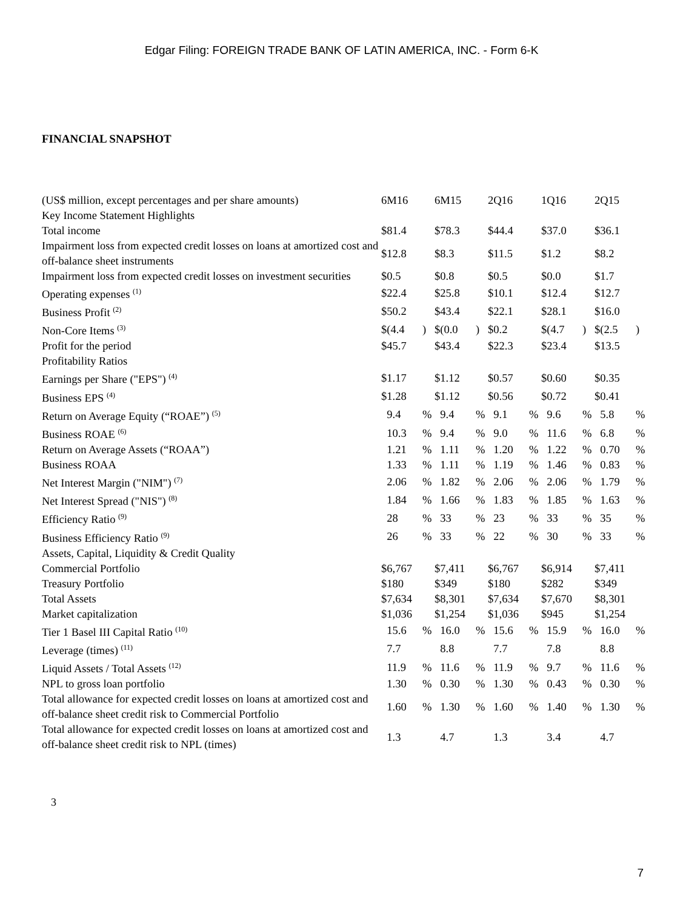Edgar Filing: FOREIGN TRADE BANK OF LATIN AMERICA, INC. - Form 6-K
FINANCIAL SNAPSHOT
| (US$ million, except percentages and per share amounts) | 6M16 | | 6M15 | | 2Q16 | | 1Q16 | | 2Q15 | |
| Key Income Statement Highlights | | | | | | | | | | |
| Total income | $81.4 | | $78.3 | | $44.4 | | $37.0 | | $36.1 | |
| Impairment loss from expected credit losses on loans at amortized cost and off-balance sheet instruments | $12.8 | | $8.3 | | $11.5 | | $1.2 | | $8.2 | |
| Impairment loss from expected credit losses on investment securities | $0.5 | | $0.8 | | $0.5 | | $0.0 | | $1.7 | |
| Operating expenses <sup>(1)</sup> | $22.4 | | $25.8 | | $10.1 | | $12.4 | | $12.7 | |
| Business Profit <sup>(2)</sup> | $50.2 | | $43.4 | | $22.1 | | $28.1 | | $16.0 | |
| Non-Core Items <sup>(3)</sup> | $(4.4 | ) | $(0.0 | ) | $0.2 | | $(4.7 | ) | $(2.5 | ) |
| Profit for the period | $45.7 | | $43.4 | | $22.3 | | $23.4 | | $13.5 | |
| Profitability Ratios | | | | | | | | | | |
| Earnings per Share ("EPS") <sup>(4)</sup> | $1.17 | | $1.12 | | $0.57 | | $0.60 | | $0.35 | |
| Business EPS <sup>(4)</sup> | $1.28 | | $1.12 | | $0.56 | | $0.72 | | $0.41 | |
| Return on Average Equity (“ROAE”) <sup>(5)</sup> | 9.4 | % | 9.4 | % | 9.1 | % | 9.6 | % | 5.8 | % |
| Business ROAE <sup>(6)</sup> | 10.3 | % | 9.4 | % | 9.0 | % | 11.6 | % | 6.8 | % |
| Return on Average Assets (“ROAA”) | 1.21 | % | 1.11 | % | 1.20 | % | 1.22 | % | 0.70 | % |
| Business ROAA | 1.33 | % | 1.11 | % | 1.19 | % | 1.46 | % | 0.83 | % |
| Net Interest Margin ("NIM") <sup>(7)</sup> | 2.06 | % | 1.82 | % | 2.06 | % | 2.06 | % | 1.79 | % |
| Net Interest Spread ("NIS") <sup>(8)</sup> | 1.84 | % | 1.66 | % | 1.83 | % | 1.85 | % | 1.63 | % |
| Efficiency Ratio <sup>(9)</sup> | 28 | % | 33 | % | 23 | % | 33 | % | 35 | % |
| Business Efficiency Ratio <sup>(9)</sup> | 26 | % | 33 | % | 22 | % | 30 | % | 33 | % |
| Assets, Capital, Liquidity & Credit Quality | | | | | | | | | | |
| Commercial Portfolio | $6,767 | | $7,411 | | $6,767 | | $6,914 | | $7,411 | |
| Treasury Portfolio | $180 | | $349 | | $180 | | $282 | | $349 | |
| Total Assets | $7,634 | | $8,301 | | $7,634 | | $7,670 | | $8,301 | |
| Market capitalization | $1,036 | | $1,254 | | $1,036 | | $945 | | $1,254 | |
| Tier 1 Basel III Capital Ratio <sup>(10)</sup> | 15.6 | % | 16.0 | % | 15.6 | % | 15.9 | % | 16.0 | % |
| Leverage (times) <sup>(11)</sup> | 7.7 | | 8.8 | | 7.7 | | 7.8 | | 8.8 | |
| Liquid Assets / Total Assets <sup>(12)</sup> | 11.9 | % | 11.6 | % | 11.9 | % | 9.7 | % | 11.6 | % |
| NPL to gross loan portfolio | 1.30 | % | 0.30 | % | 1.30 | % | 0.43 | % | 0.30 | % |
| Total allowance for expected credit losses on loans at amortized cost and off-balance sheet credit risk to Commercial Portfolio | 1.60 | % | 1.30 | % | 1.60 | % | 1.40 | % | 1.30 | % |
| Total allowance for expected credit losses on loans at amortized cost and off-balance sheet credit risk to NPL (times) | 1.3 | | 4.7 | | 1.3 | | 3.4 | | 4.7 | |
3
7